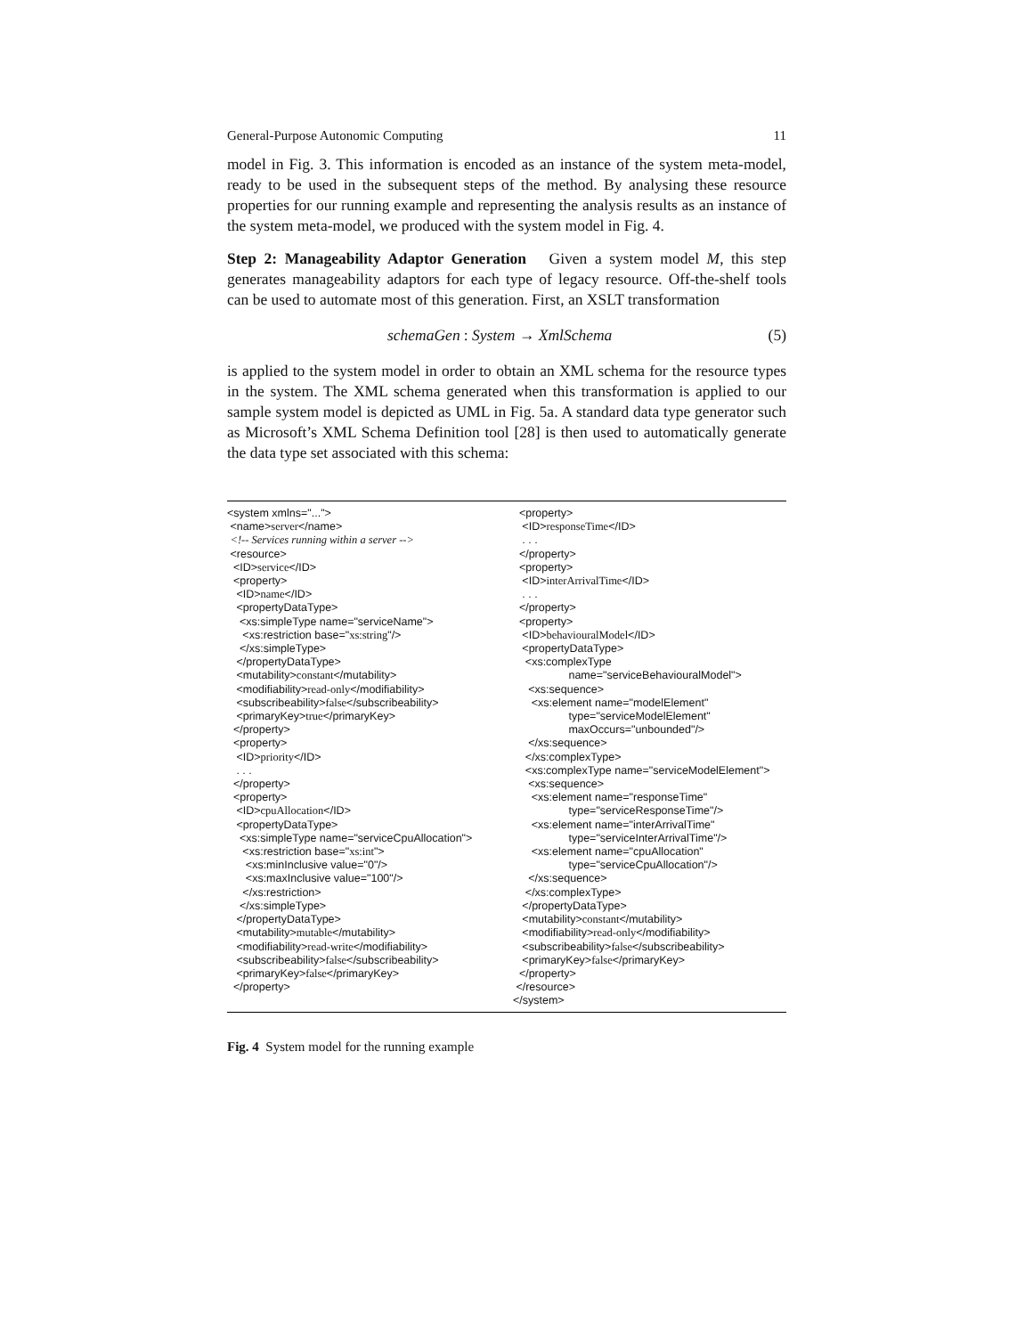General-Purpose Autonomic Computing 11
model in Fig. 3. This information is encoded as an instance of the system meta-model, ready to be used in the subsequent steps of the method. By analysing these resource properties for our running example and representing the analysis results as an instance of the system meta-model, we produced with the system model in Fig. 4.
Step 2: Manageability Adaptor Generation Given a system model M, this step generates manageability adaptors for each type of legacy resource. Off-the-shelf tools can be used to automate most of this generation. First, an XSLT transformation
schemaGen: System → XmlSchema (5)
is applied to the system model in order to obtain an XML schema for the resource types in the system. The XML schema generated when this transformation is applied to our sample system model is depicted as UML in Fig. 5a. A standard data type generator such as Microsoft’s XML Schema Definition tool [28] is then used to automatically generate the data type set associated with this schema:
<system xmlns="..."> <name>server</name> <!-- Services running within a server --> <resource> <ID>service</ID> <property> <ID>name</ID> <propertyDataType> <xs:simpleType name="serviceName"> <xs:restriction base="xs:string"/> </xs:simpleType> </propertyDataType> <mutability>constant</mutability> <modifiability>read-only</modifiability> <subscribeability>false</subscribeability> <primaryKey>true</primaryKey> </property> <property> <ID>priority</ID> . . . </property> <property> <ID>cpuAllocation</ID> <propertyDataType> <xs:simpleType name="serviceCpuAllocation"> <xs:restriction base="xs:int"> <xs:minInclusive value="0"/> <xs:maxInclusive value="100"/> </xs:restriction> </xs:simpleType> </propertyDataType> <mutability>mutable</mutability> <modifiability>read-write</modifiability> <subscribeability>false</subscribeability> <primaryKey>false</primaryKey> </property>
<property> <ID>responseTime</ID> . . . </property> <property> <ID>interArrivalTime</ID> . . . </property> <property> <ID>behaviouralModel</ID> <propertyDataType> <xs:complexType name="serviceBehaviouralModel"> <xs:sequence> <xs:element name="modelElement" type="serviceModelElement" maxOccurs="unbounded"/> </xs:sequence> </xs:complexType> <xs:complexType name="serviceModelElement"> <xs:sequence> <xs:element name="responseTime" type="serviceResponseTime"/> <xs:element name="interArrivalTime" type="serviceInterArrivalTime"/> <xs:element name="cpuAllocation" type="serviceCpuAllocation"/> </xs:sequence> </xs:complexType> </propertyDataType> <mutability>constant</mutability> <modifiability>read-only</modifiability> <subscribeability>false</subscribeability> <primaryKey>false</primaryKey> </property> </resource> </system>
Fig. 4 System model for the running example